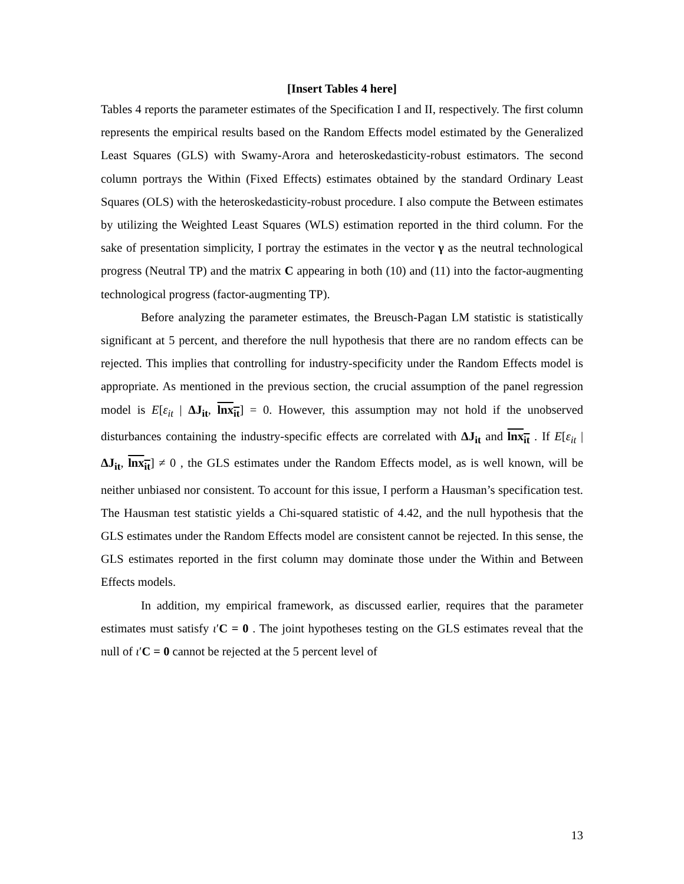[Insert Tables 4 here]
Tables 4 reports the parameter estimates of the Specification I and II, respectively. The first column represents the empirical results based on the Random Effects model estimated by the Generalized Least Squares (GLS) with Swamy-Arora and heteroskedasticity-robust estimators. The second column portrays the Within (Fixed Effects) estimates obtained by the standard Ordinary Least Squares (OLS) with the heteroskedasticity-robust procedure. I also compute the Between estimates by utilizing the Weighted Least Squares (WLS) estimation reported in the third column. For the sake of presentation simplicity, I portray the estimates in the vector γ as the neutral technological progress (Neutral TP) and the matrix C appearing in both (10) and (11) into the factor-augmenting technological progress (factor-augmenting TP).
Before analyzing the parameter estimates, the Breusch-Pagan LM statistic is statistically significant at 5 percent, and therefore the null hypothesis that there are no random effects can be rejected. This implies that controlling for industry-specificity under the Random Effects model is appropriate. As mentioned in the previous section, the crucial assumption of the panel regression model is E[ε<sub>it</sub> | ΔJ<sub>it</sub>, lnx<sub>it</sub>] = 0. However, this assumption may not hold if the unobserved disturbances containing the industry-specific effects are correlated with ΔJ<sub>it</sub> and lnx<sub>it</sub> . If E[ε<sub>it</sub> | ΔJ<sub>it</sub>, lnx<sub>it</sub>] ≠ 0 , the GLS estimates under the Random Effects model, as is well known, will be neither unbiased nor consistent. To account for this issue, I perform a Hausman’s specification test. The Hausman test statistic yields a Chi-squared statistic of 4.42, and the null hypothesis that the GLS estimates under the Random Effects model are consistent cannot be rejected. In this sense, the GLS estimates reported in the first column may dominate those under the Within and Between Effects models.
In addition, my empirical framework, as discussed earlier, requires that the parameter estimates must satisfy ι′C = 0 . The joint hypotheses testing on the GLS estimates reveal that the null of ι′C = 0 cannot be rejected at the 5 percent level of
13